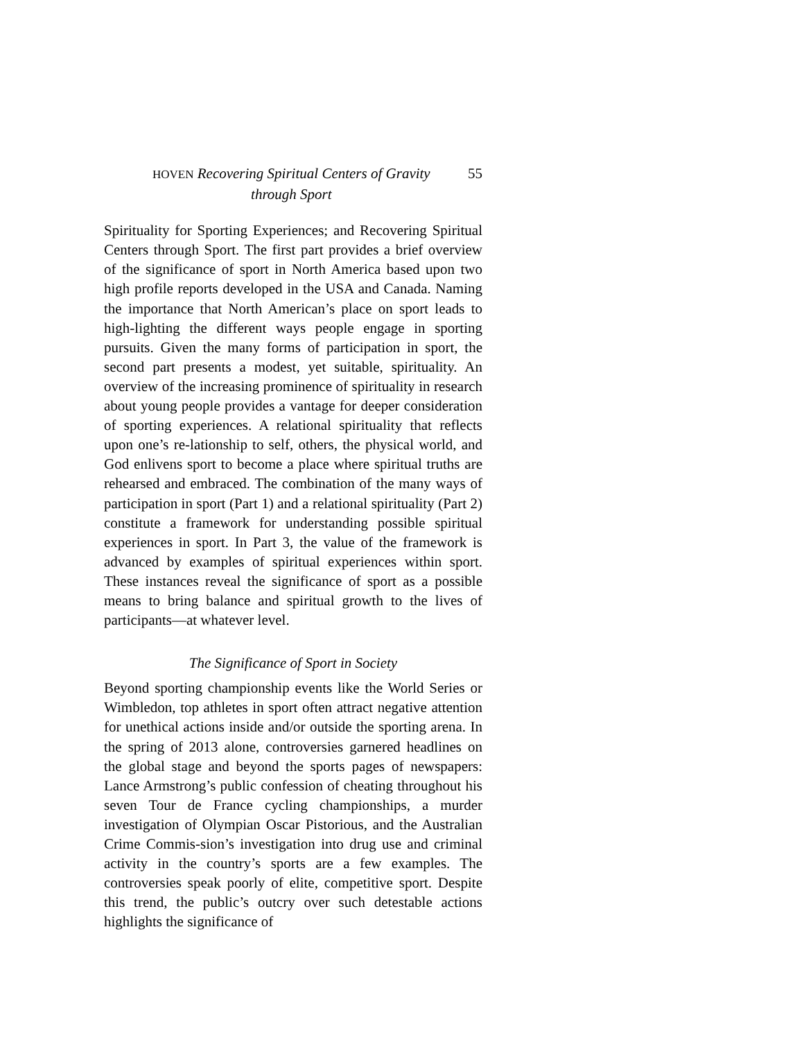HOVEN Recovering Spiritual Centers of Gravity
through Sport
55
Spirituality for Sporting Experiences; and Recovering Spiritual Centers through Sport. The first part provides a brief overview of the significance of sport in North America based upon two high profile reports developed in the USA and Canada. Naming the importance that North American’s place on sport leads to high-lighting the different ways people engage in sporting pursuits. Given the many forms of participation in sport, the second part presents a modest, yet suitable, spirituality. An overview of the increasing prominence of spirituality in research about young people provides a vantage for deeper consideration of sporting experiences. A relational spirituality that reflects upon one’s re-lationship to self, others, the physical world, and God enlivens sport to become a place where spiritual truths are rehearsed and embraced. The combination of the many ways of participation in sport (Part 1) and a relational spirituality (Part 2) constitute a framework for understanding possible spiritual experiences in sport. In Part 3, the value of the framework is advanced by examples of spiritual experiences within sport. These instances reveal the significance of sport as a possible means to bring balance and spiritual growth to the lives of participants—at whatever level.
The Significance of Sport in Society
Beyond sporting championship events like the World Series or Wimbledon, top athletes in sport often attract negative attention for unethical actions inside and/or outside the sporting arena. In the spring of 2013 alone, controversies garnered headlines on the global stage and beyond the sports pages of newspapers: Lance Armstrong’s public confession of cheating throughout his seven Tour de France cycling championships, a murder investigation of Olympian Oscar Pistorious, and the Australian Crime Commis-sion’s investigation into drug use and criminal activity in the country’s sports are a few examples. The controversies speak poorly of elite, competitive sport. Despite this trend, the public’s outcry over such detestable actions highlights the significance of